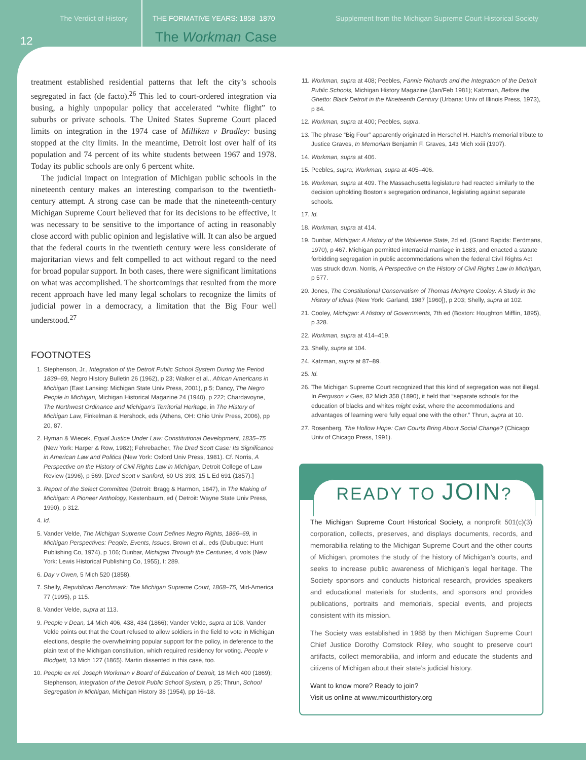The Verdict of History THE FORMATIVE YEARS: 1858–1870 Supplement from the Michigan Supreme Court Historical Society
12 The Workman Case
treatment established residential patterns that left the city’s schools segregated in fact (de facto).<sup>26</sup> This led to court-ordered integration via busing, a highly unpopular policy that accelerated “white flight” to suburbs or private schools. The United States Supreme Court placed limits on integration in the 1974 case of Milliken v Bradley: busing stopped at the city limits. In the meantime, Detroit lost over half of its population and 74 percent of its white students between 1967 and 1978. Today its public schools are only 6 percent white.
The judicial impact on integration of Michigan public schools in the nineteenth century makes an interesting comparison to the twentieth-century attempt. A strong case can be made that the nineteenth-century Michigan Supreme Court believed that for its decisions to be effective, it was necessary to be sensitive to the importance of acting in reasonably close accord with public opinion and legislative will. It can also be argued that the federal courts in the twentieth century were less considerate of majoritarian views and felt compelled to act without regard to the need for broad popular support. In both cases, there were significant limitations on what was accomplished. The shortcomings that resulted from the more recent approach have led many legal scholars to recognize the limits of judicial power in a democracy, a limitation that the Big Four well understood.<sup>27</sup>
FOOTNOTES
1. Stephenson, Jr., Integration of the Detroit Public School System During the Period 1839–69, Negro History Bulletin 26 (1962), p 23; Walker et al., African Americans in Michigan (East Lansing: Michigan State Univ Press, 2001), p 5; Dancy, The Negro People in Michigan, Michigan Historical Magazine 24 (1940), p 222; Chardavoyne, The Northwest Ordinance and Michigan’s Territorial Heritage, in The History of Michigan Law, Finkelman & Hershock, eds (Athens, OH: Ohio Univ Press, 2006), pp 20, 87.
2. Hyman & Wiecek, Equal Justice Under Law: Constitutional Development, 1835–75 (New York: Harper & Row, 1982); Fehrebacher, The Dred Scott Case: Its Significance in American Law and Politics (New York: Oxford Univ Press, 1981). Cf. Norris, A Perspective on the History of Civil Rights Law in Michigan, Detroit College of Law Review (1996), p 569. [Dred Scott v Sanford, 60 US 393; 15 L Ed 691 (1857).]
3. Report of the Select Committee (Detroit: Bragg & Harmon, 1847), in The Making of Michigan: A Pioneer Anthology, Kestenbaum, ed ( Detroit: Wayne State Univ Press, 1990), p 312.
4. Id.
5. Vander Velde, The Michigan Supreme Court Defines Negro Rights, 1866–69, in Michigan Perspectives: People, Events, Issues, Brown et al., eds (Dubuque: Hunt Publishing Co, 1974), p 106; Dunbar, Michigan Through the Centuries, 4 vols (New York: Lewis Historical Publishing Co, 1955), I: 289.
6. Day v Owen, 5 Mich 520 (1858).
7. Shelly, Republican Benchmark: The Michigan Supreme Court, 1868–75, Mid-America 77 (1995), p 115.
8. Vander Velde, supra at 113.
9. People v Dean, 14 Mich 406, 438, 434 (1866); Vander Velde, supra at 108. Vander Velde points out that the Court refused to allow soldiers in the field to vote in Michigan elections, despite the overwhelming popular support for the policy, in deference to the plain text of the Michigan constitution, which required residency for voting. People v Blodgett, 13 Mich 127 (1865). Martin dissented in this case, too.
10. People ex rel. Joseph Workman v Board of Education of Detroit, 18 Mich 400 (1869); Stephenson, Integration of the Detroit Public School System, p 25; Thrun, School Segregation in Michigan, Michigan History 38 (1954), pp 16–18.
11. Workman, supra at 408; Peebles, Fannie Richards and the Integration of the Detroit Public Schools, Michigan History Magazine (Jan/Feb 1981); Katzman, Before the Ghetto: Black Detroit in the Nineteenth Century (Urbana: Univ of Illinois Press, 1973), p 84.
12. Workman, supra at 400; Peebles, supra.
13. The phrase “Big Four” apparently originated in Herschel H. Hatch’s memorial tribute to Justice Graves, In Memoriam Benjamin F. Graves, 143 Mich xxiii (1907).
14. Workman, supra at 406.
15. Peebles, supra; Workman, supra at 405–406.
16. Workman, supra at 409. The Massachusetts legislature had reacted similarly to the decision upholding Boston’s segregation ordinance, legislating against separate schools.
17. Id.
18. Workman, supra at 414.
19. Dunbar, Michigan: A History of the Wolverine State, 2d ed. (Grand Rapids: Eerdmans, 1970), p 467. Michigan permitted interracial marriage in 1883, and enacted a statute forbidding segregation in public accommodations when the federal Civil Rights Act was struck down. Norris, A Perspective on the History of Civil Rights Law in Michigan, p 577.
20. Jones, The Constitutional Conservatism of Thomas McIntyre Cooley: A Study in the History of Ideas (New York: Garland, 1987 [1960]), p 203; Shelly, supra at 102.
21. Cooley, Michigan: A History of Governments, 7th ed (Boston: Houghton Mifflin, 1895), p 328.
22. Workman, supra at 414–419.
23. Shelly, supra at 104.
24. Katzman, supra at 87–89.
25. Id.
26. The Michigan Supreme Court recognized that this kind of segregation was not illegal. In Ferguson v Gies, 82 Mich 358 (1890), it held that “separate schools for the education of blacks and whites might exist, where the accommodations and advantages of learning were fully equal one with the other.” Thrun, supra at 10.
27. Rosenberg, The Hollow Hope: Can Courts Bring About Social Change? (Chicago: Univ of Chicago Press, 1991).
READY TO JOIN?
The Michigan Supreme Court Historical Society, a nonprofit 501(c)(3) corporation, collects, preserves, and displays documents, records, and memorabilia relating to the Michigan Supreme Court and the other courts of Michigan, promotes the study of the history of Michigan’s courts, and seeks to increase public awareness of Michigan’s legal heritage. The Society sponsors and conducts historical research, provides speakers and educational materials for students, and sponsors and provides publications, portraits and memorials, special events, and projects consistent with its mission.
The Society was established in 1988 by then Michigan Supreme Court Chief Justice Dorothy Comstock Riley, who sought to preserve court artifacts, collect memorabilia, and inform and educate the students and citizens of Michigan about their state’s judicial history.
Want to know more? Ready to join?
Visit us online at www.micourthistory.org